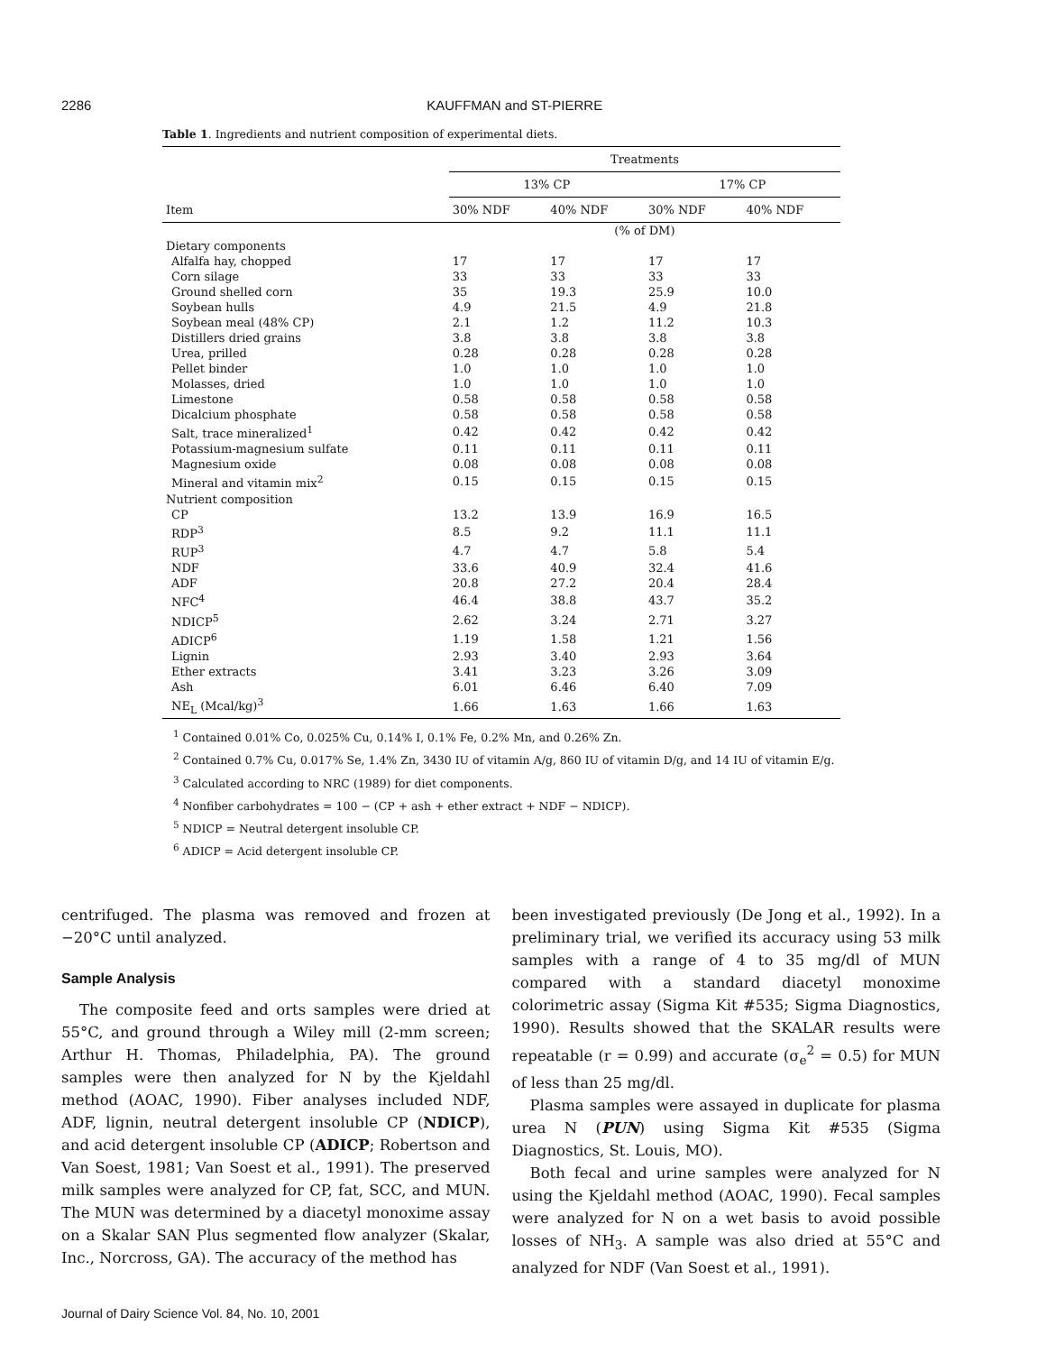2286 KAUFFMAN and ST-PIERRE
Table 1. Ingredients and nutrient composition of experimental diets.
| | Treatments | | | |
| --- | --- | --- | --- | --- |
| | 13% CP | | 17% CP | |
| Item | 30% NDF | 40% NDF | 30% NDF | 40% NDF |
| | (% of DM) | | | |
| Dietary components | | | | |
| Alfalfa hay, chopped | 17 | 17 | 17 | 17 |
| Corn silage | 33 | 33 | 33 | 33 |
| Ground shelled corn | 35 | 19.3 | 25.9 | 10.0 |
| Soybean hulls | 4.9 | 21.5 | 4.9 | 21.8 |
| Soybean meal (48% CP) | 2.1 | 1.2 | 11.2 | 10.3 |
| Distillers dried grains | 3.8 | 3.8 | 3.8 | 3.8 |
| Urea, prilled | 0.28 | 0.28 | 0.28 | 0.28 |
| Pellet binder | 1.0 | 1.0 | 1.0 | 1.0 |
| Molasses, dried | 1.0 | 1.0 | 1.0 | 1.0 |
| Limestone | 0.58 | 0.58 | 0.58 | 0.58 |
| Dicalcium phosphate | 0.58 | 0.58 | 0.58 | 0.58 |
| Salt, trace mineralized<sup>1</sup> | 0.42 | 0.42 | 0.42 | 0.42 |
| Potassium-magnesium sulfate | 0.11 | 0.11 | 0.11 | 0.11 |
| Magnesium oxide | 0.08 | 0.08 | 0.08 | 0.08 |
| Mineral and vitamin mix<sup>2</sup> | 0.15 | 0.15 | 0.15 | 0.15 |
| Nutrient composition | | | | |
| CP | 13.2 | 13.9 | 16.9 | 16.5 |
| RDP<sup>3</sup> | 8.5 | 9.2 | 11.1 | 11.1 |
| RUP<sup>3</sup> | 4.7 | 4.7 | 5.8 | 5.4 |
| NDF | 33.6 | 40.9 | 32.4 | 41.6 |
| ADF | 20.8 | 27.2 | 20.4 | 28.4 |
| NFC<sup>4</sup> | 46.4 | 38.8 | 43.7 | 35.2 |
| NDICP<sup>5</sup> | 2.62 | 3.24 | 2.71 | 3.27 |
| ADICP<sup>6</sup> | 1.19 | 1.58 | 1.21 | 1.56 |
| Lignin | 2.93 | 3.40 | 2.93 | 3.64 |
| Ether extracts | 3.41 | 3.23 | 3.26 | 3.09 |
| Ash | 6.01 | 6.46 | 6.40 | 7.09 |
| NE<sub>L</sub> (Mcal/kg)<sup>3</sup> | 1.66 | 1.63 | 1.66 | 1.63 |
<sup>1</sup> Contained 0.01% Co, 0.025% Cu, 0.14% I, 0.1% Fe, 0.2% Mn, and 0.26% Zn.
<sup>2</sup> Contained 0.7% Cu, 0.017% Se, 1.4% Zn, 3430 IU of vitamin A/g, 860 IU of vitamin D/g, and 14 IU of vitamin E/g.
<sup>3</sup> Calculated according to NRC (1989) for diet components.
<sup>4</sup> Nonfiber carbohydrates = 100 − (CP + ash + ether extract + NDF − NDICP).
<sup>5</sup> NDICP = Neutral detergent insoluble CP.
<sup>6</sup> ADICP = Acid detergent insoluble CP.
centrifuged. The plasma was removed and frozen at −20°C until analyzed.
Sample Analysis
The composite feed and orts samples were dried at 55°C, and ground through a Wiley mill (2-mm screen; Arthur H. Thomas, Philadelphia, PA). The ground samples were then analyzed for N by the Kjeldahl method (AOAC, 1990). Fiber analyses included NDF, ADF, lignin, neutral detergent insoluble CP (NDICP), and acid detergent insoluble CP (ADICP; Robertson and Van Soest, 1981; Van Soest et al., 1991). The preserved milk samples were analyzed for CP, fat, SCC, and MUN. The MUN was determined by a diacetyl monoxime assay on a Skalar SAN Plus segmented flow analyzer (Skalar, Inc., Norcross, GA). The accuracy of the method has
been investigated previously (De Jong et al., 1992). In a preliminary trial, we verified its accuracy using 53 milk samples with a range of 4 to 35 mg/dl of MUN compared with a standard diacetyl monoxime colorimetric assay (Sigma Kit #535; Sigma Diagnostics, 1990). Results showed that the SKALAR results were repeatable (r = 0.99) and accurate (σ<sub>e</sub><sup>2</sup> = 0.5) for MUN of less than 25 mg/dl.
Plasma samples were assayed in duplicate for plasma urea N (PUN) using Sigma Kit #535 (Sigma Diagnostics, St. Louis, MO).
Both fecal and urine samples were analyzed for N using the Kjeldahl method (AOAC, 1990). Fecal samples were analyzed for N on a wet basis to avoid possible losses of NH<sub>3</sub>. A sample was also dried at 55°C and analyzed for NDF (Van Soest et al., 1991).
Journal of Dairy Science Vol. 84, No. 10, 2001